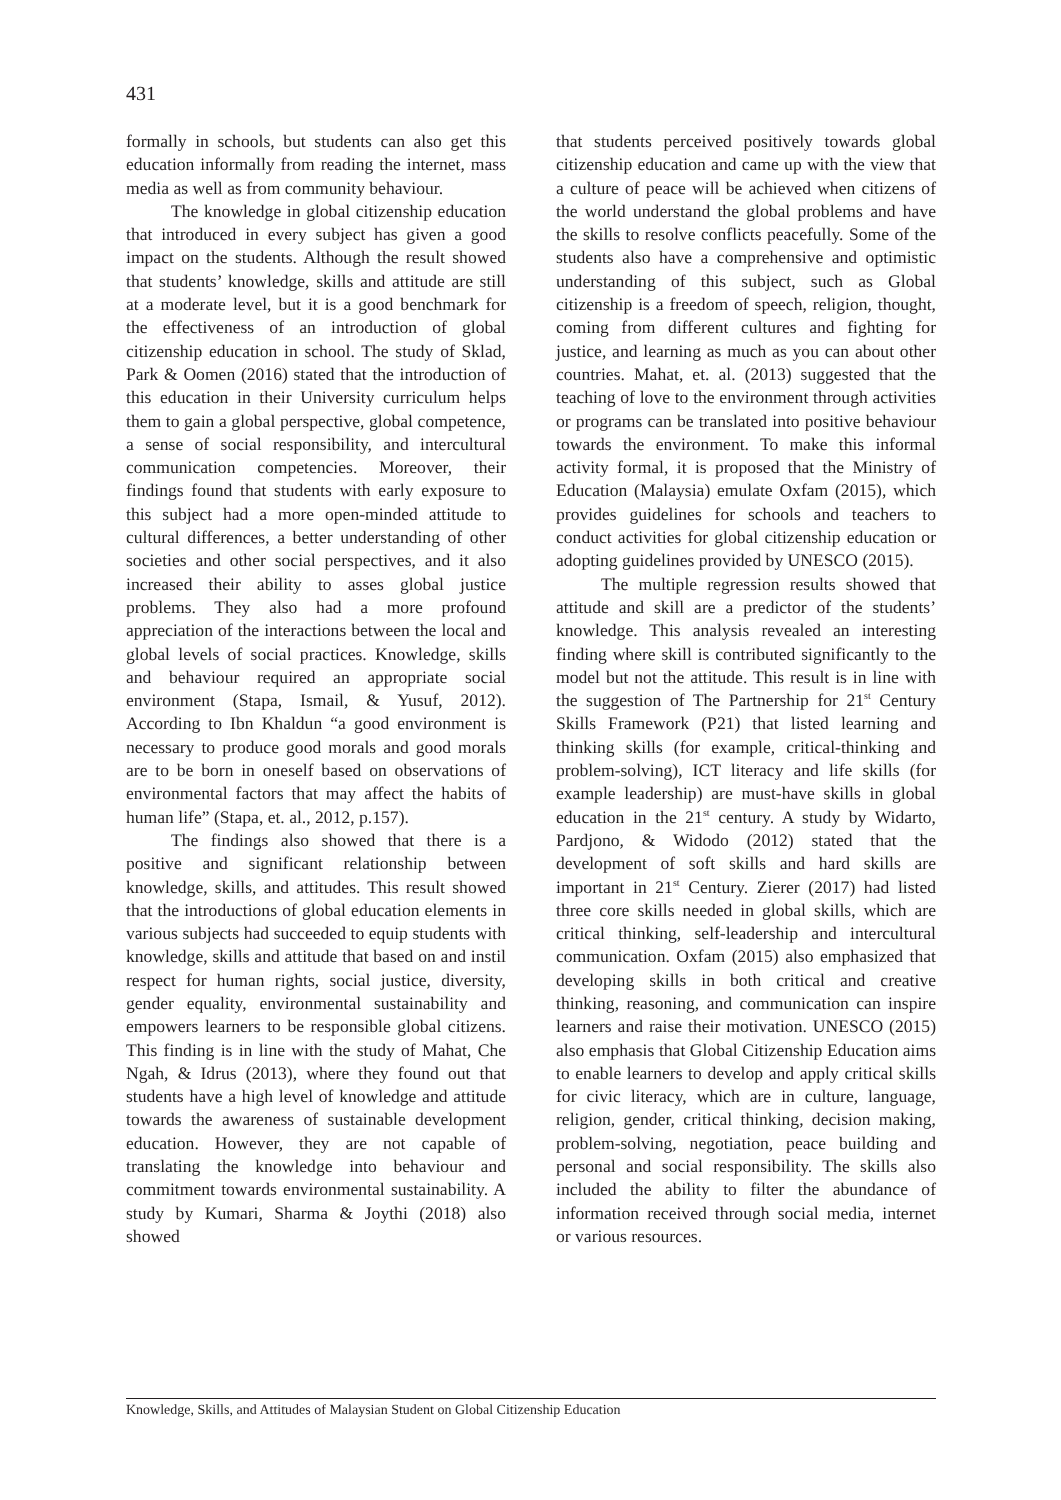431
formally in schools, but students can also get this education informally from reading the internet, mass media as well as from community behaviour.
The knowledge in global citizenship education that introduced in every subject has given a good impact on the students. Although the result showed that students’ knowledge, skills and attitude are still at a moderate level, but it is a good benchmark for the effectiveness of an introduction of global citizenship education in school. The study of Sklad, Park & Oomen (2016) stated that the introduction of this education in their University curriculum helps them to gain a global perspective, global competence, a sense of social responsibility, and intercultural communication competencies. Moreover, their findings found that students with early exposure to this subject had a more open-minded attitude to cultural differences, a better understanding of other societies and other social perspectives, and it also increased their ability to asses global justice problems. They also had a more profound appreciation of the interactions between the local and global levels of social practices. Knowledge, skills and behaviour required an appropriate social environment (Stapa, Ismail, & Yusuf, 2012). According to Ibn Khaldun “a good environment is necessary to produce good morals and good morals are to be born in oneself based on observations of environmental factors that may affect the habits of human life” (Stapa, et. al., 2012, p.157).
The findings also showed that there is a positive and significant relationship between knowledge, skills, and attitudes. This result showed that the introductions of global education elements in various subjects had succeeded to equip students with knowledge, skills and attitude that based on and instil respect for human rights, social justice, diversity, gender equality, environmental sustainability and empowers learners to be responsible global citizens. This finding is in line with the study of Mahat, Che Ngah, & Idrus (2013), where they found out that students have a high level of knowledge and attitude towards the awareness of sustainable development education. However, they are not capable of translating the knowledge into behaviour and commitment towards environmental sustainability. A study by Kumari, Sharma & Joythi (2018) also showed
that students perceived positively towards global citizenship education and came up with the view that a culture of peace will be achieved when citizens of the world understand the global problems and have the skills to resolve conflicts peacefully. Some of the students also have a comprehensive and optimistic understanding of this subject, such as Global citizenship is a freedom of speech, religion, thought, coming from different cultures and fighting for justice, and learning as much as you can about other countries. Mahat, et. al. (2013) suggested that the teaching of love to the environment through activities or programs can be translated into positive behaviour towards the environment. To make this informal activity formal, it is proposed that the Ministry of Education (Malaysia) emulate Oxfam (2015), which provides guidelines for schools and teachers to conduct activities for global citizenship education or adopting guidelines provided by UNESCO (2015).
The multiple regression results showed that attitude and skill are a predictor of the students’ knowledge. This analysis revealed an interesting finding where skill is contributed significantly to the model but not the attitude. This result is in line with the suggestion of The Partnership for 21<sup>st</sup> Century Skills Framework (P21) that listed learning and thinking skills (for example, critical-thinking and problem-solving), ICT literacy and life skills (for example leadership) are must-have skills in global education in the 21<sup>st</sup> century. A study by Widarto, Pardjono, & Widodo (2012) stated that the development of soft skills and hard skills are important in 21<sup>st</sup> Century. Zierer (2017) had listed three core skills needed in global skills, which are critical thinking, self-leadership and intercultural communication. Oxfam (2015) also emphasized that developing skills in both critical and creative thinking, reasoning, and communication can inspire learners and raise their motivation. UNESCO (2015) also emphasis that Global Citizenship Education aims to enable learners to develop and apply critical skills for civic literacy, which are in culture, language, religion, gender, critical thinking, decision making, problem-solving, negotiation, peace building and personal and social responsibility. The skills also included the ability to filter the abundance of information received through social media, internet or various resources.
Knowledge, Skills, and Attitudes of Malaysian Student on Global Citizenship Education